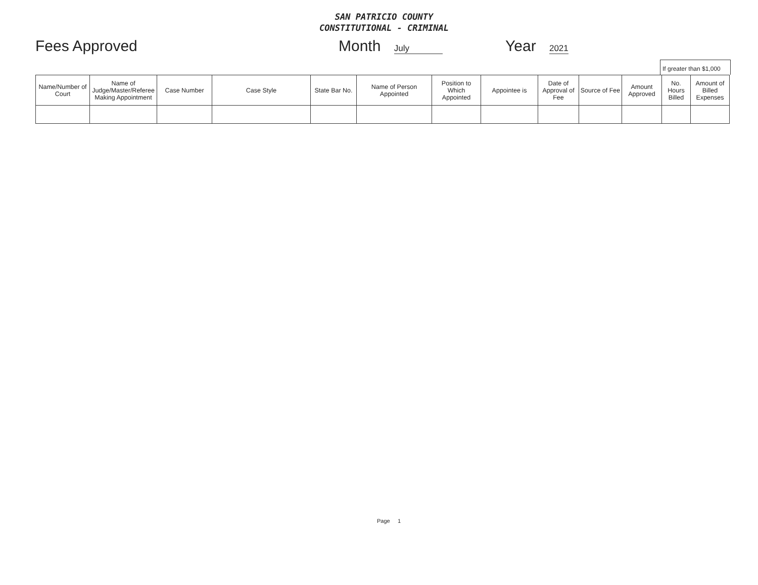SAN PATRICIO COUNTY
CONSTITUTIONAL - CRIMINAL
Fees Approved Month July Year 2021
If greater than $1,000
| Name/Number of Court | Name of Judge/Master/Referee Making Appointment | Case Number | Case Style | State Bar No. | Name of Person Appointed | Position to Which Appointed | Appointee is | Date of Approval of Fee | Source of Fee | Amount Approved | No. Hours Billed | Amount of Billed Expenses |
| --- | --- | --- | --- | --- | --- | --- | --- | --- | --- | --- | --- | --- |
Page 1